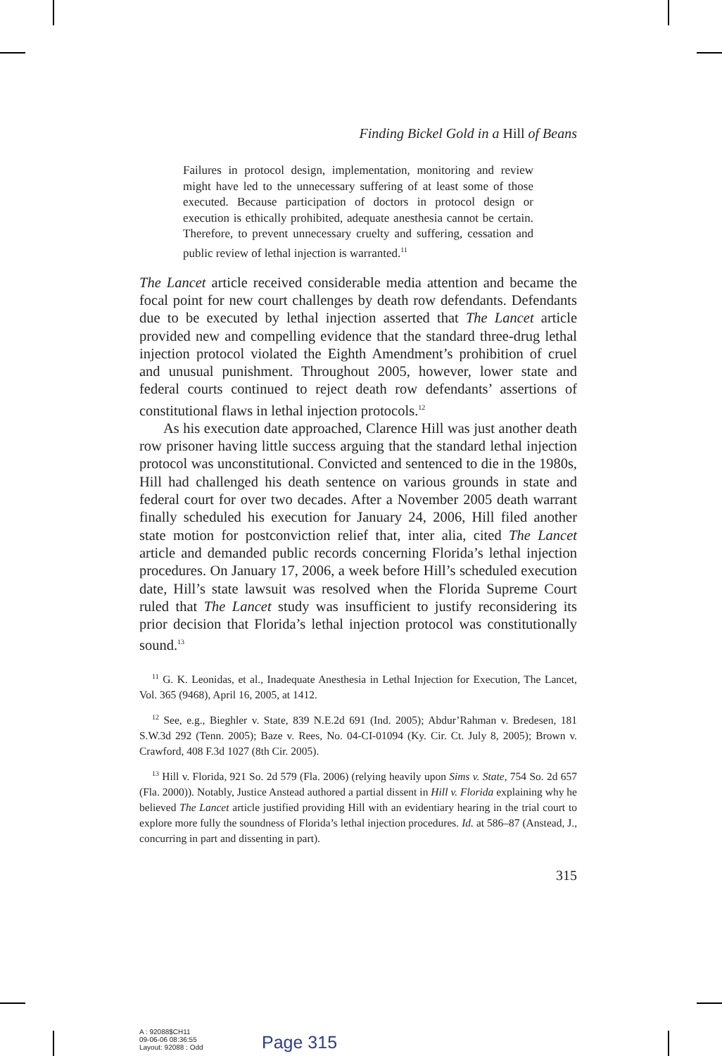Finding Bickel Gold in a Hill of Beans
Failures in protocol design, implementation, monitoring and review might have led to the unnecessary suffering of at least some of those executed. Because participation of doctors in protocol design or execution is ethically prohibited, adequate anesthesia cannot be certain. Therefore, to prevent unnecessary cruelty and suffering, cessation and public review of lethal injection is warranted.<sup>11</sup>
The Lancet article received considerable media attention and became the focal point for new court challenges by death row defendants. Defendants due to be executed by lethal injection asserted that The Lancet article provided new and compelling evidence that the standard three-drug lethal injection protocol violated the Eighth Amendment’s prohibition of cruel and unusual punishment. Throughout 2005, however, lower state and federal courts continued to reject death row defendants’ assertions of constitutional flaws in lethal injection protocols.<sup>12</sup>
As his execution date approached, Clarence Hill was just another death row prisoner having little success arguing that the standard lethal injection protocol was unconstitutional. Convicted and sentenced to die in the 1980s, Hill had challenged his death sentence on various grounds in state and federal court for over two decades. After a November 2005 death warrant finally scheduled his execution for January 24, 2006, Hill filed another state motion for postconviction relief that, inter alia, cited The Lancet article and demanded public records concerning Florida’s lethal injection procedures. On January 17, 2006, a week before Hill’s scheduled execution date, Hill’s state lawsuit was resolved when the Florida Supreme Court ruled that The Lancet study was insufficient to justify reconsidering its prior decision that Florida’s lethal injection protocol was constitutionally sound.<sup>13</sup>
<sup>11</sup> G. K. Leonidas, et al., Inadequate Anesthesia in Lethal Injection for Execution, The Lancet, Vol. 365 (9468), April 16, 2005, at 1412.
<sup>12</sup> See, e.g., Bieghler v. State, 839 N.E.2d 691 (Ind. 2005); Abdur’Rahman v. Bredesen, 181 S.W.3d 292 (Tenn. 2005); Baze v. Rees, No. 04-CI-01094 (Ky. Cir. Ct. July 8, 2005); Brown v. Crawford, 408 F.3d 1027 (8th Cir. 2005).
<sup>13</sup> Hill v. Florida, 921 So. 2d 579 (Fla. 2006) (relying heavily upon Sims v. State, 754 So. 2d 657 (Fla. 2000)). Notably, Justice Anstead authored a partial dissent in Hill v. Florida explaining why he believed The Lancet article justified providing Hill with an evidentiary hearing in the trial court to explore more fully the soundness of Florida’s lethal injection procedures. Id. at 586–87 (Anstead, J., concurring in part and dissenting in part).
315
A : 92088$CH11
09-06-06 08:36:55
Layout: 92088 : Odd
Page 315